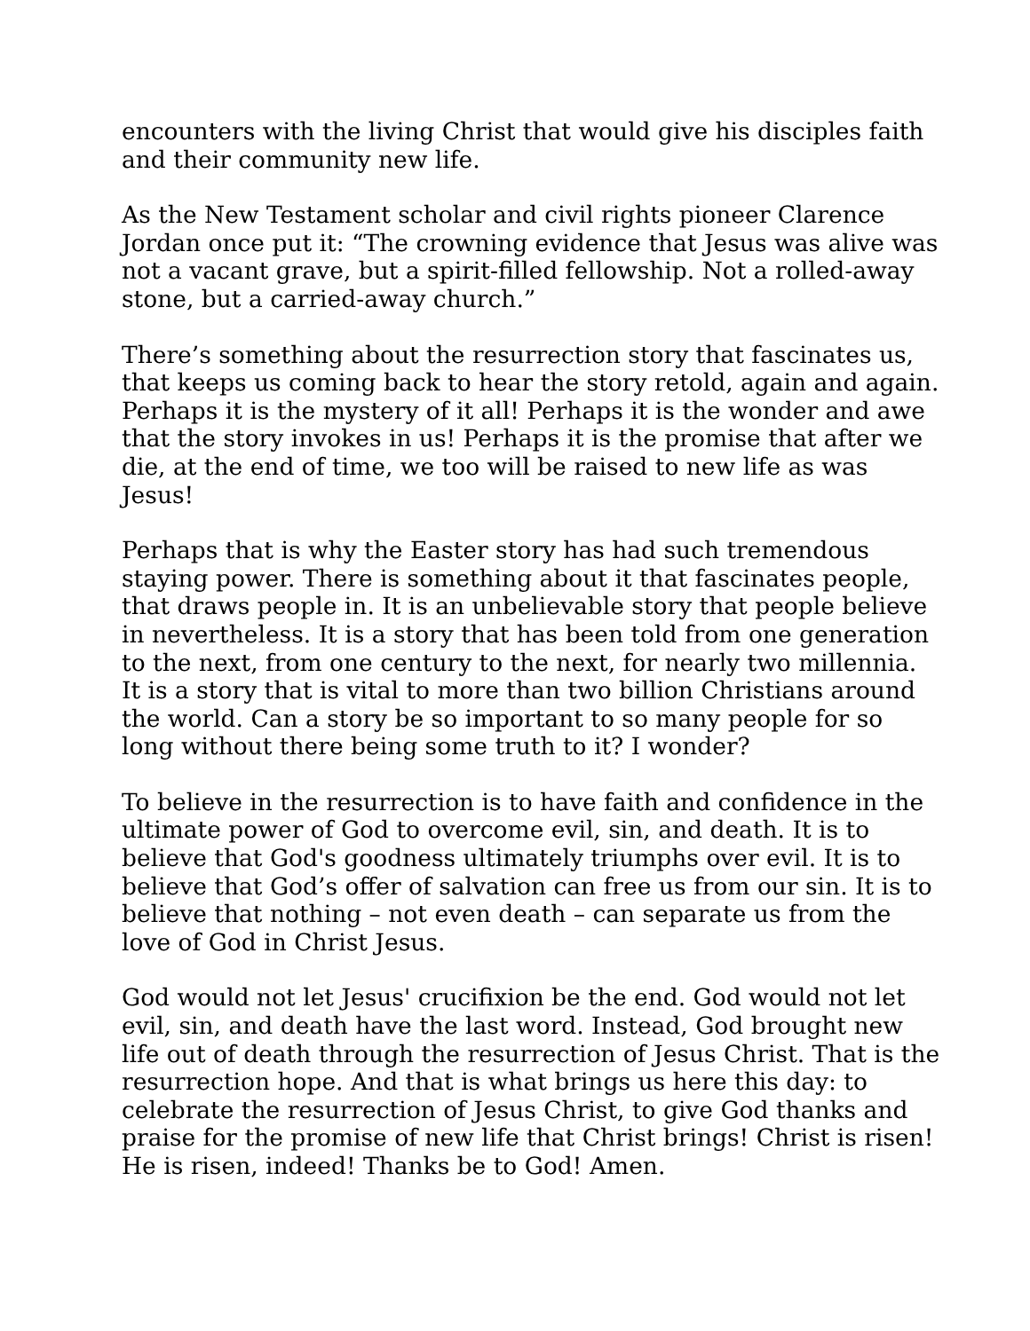encounters with the living Christ that would give his disciples faith and their community new life.
As the New Testament scholar and civil rights pioneer Clarence Jordan once put it: “The crowning evidence that Jesus was alive was not a vacant grave, but a spirit-filled fellowship. Not a rolled-away stone, but a carried-away church.”
There’s something about the resurrection story that fascinates us, that keeps us coming back to hear the story retold, again and again. Perhaps it is the mystery of it all! Perhaps it is the wonder and awe that the story invokes in us! Perhaps it is the promise that after we die, at the end of time, we too will be raised to new life as was Jesus!
Perhaps that is why the Easter story has had such tremendous staying power. There is something about it that fascinates people, that draws people in. It is an unbelievable story that people believe in nevertheless. It is a story that has been told from one generation to the next, from one century to the next, for nearly two millennia. It is a story that is vital to more than two billion Christians around the world. Can a story be so important to so many people for so long without there being some truth to it? I wonder?
To believe in the resurrection is to have faith and confidence in the ultimate power of God to overcome evil, sin, and death. It is to believe that God's goodness ultimately triumphs over evil. It is to believe that God’s offer of salvation can free us from our sin. It is to believe that nothing – not even death – can separate us from the love of God in Christ Jesus.
God would not let Jesus' crucifixion be the end. God would not let evil, sin, and death have the last word. Instead, God brought new life out of death through the resurrection of Jesus Christ. That is the resurrection hope. And that is what brings us here this day: to celebrate the resurrection of Jesus Christ, to give God thanks and praise for the promise of new life that Christ brings! Christ is risen! He is risen, indeed! Thanks be to God! Amen.